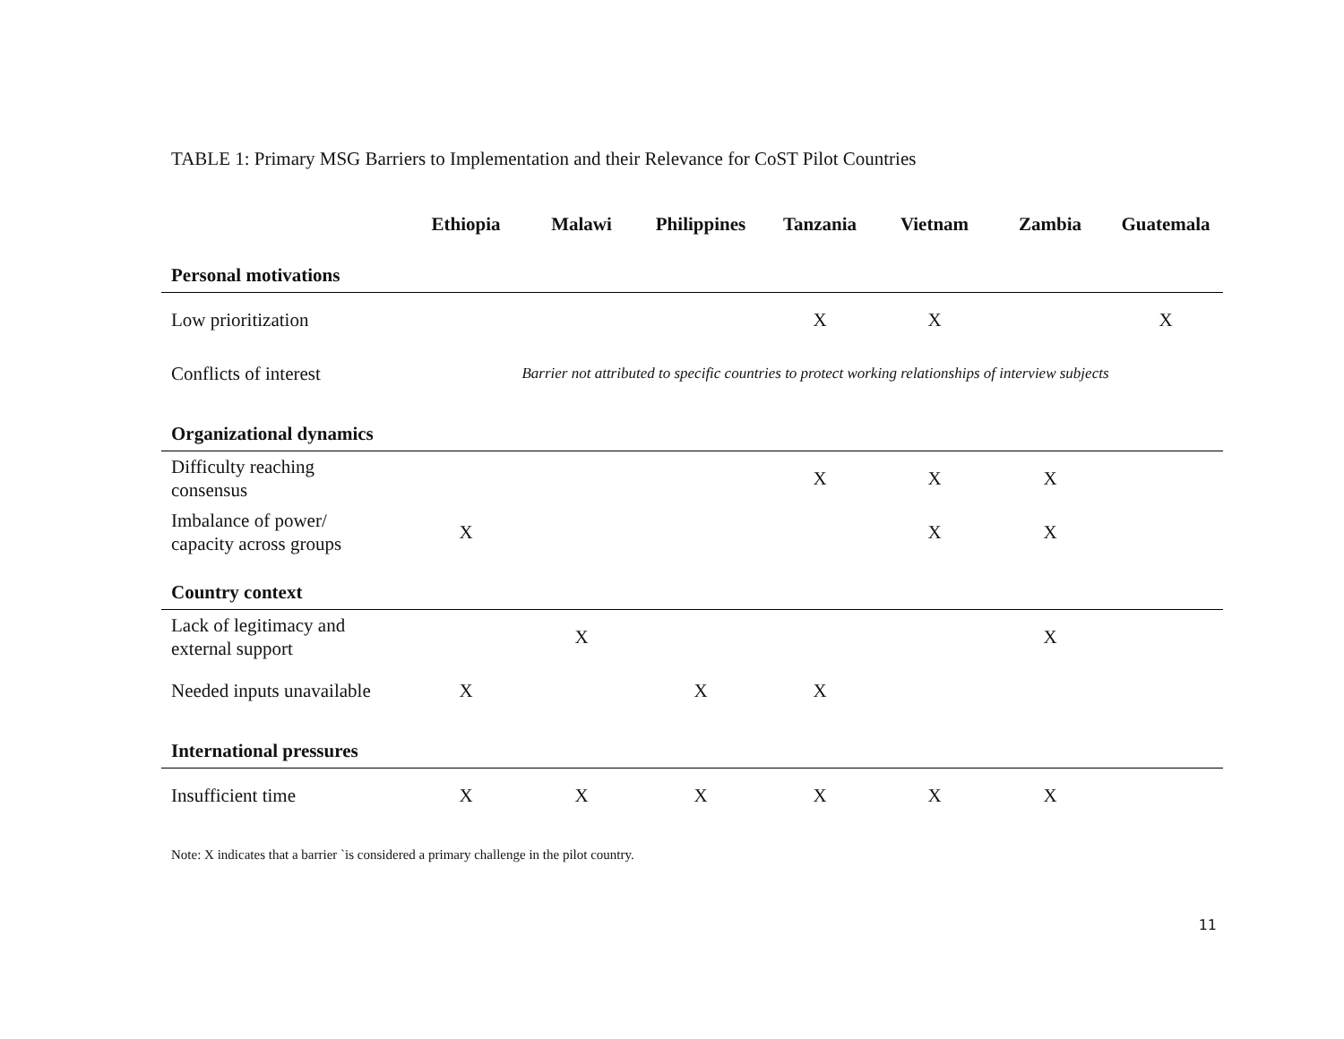TABLE 1: Primary MSG Barriers to Implementation and their Relevance for CoST Pilot Countries
| | Ethiopia | Malawi | Philippines | Tanzania | Vietnam | Zambia | Guatemala |
| --- | --- | --- | --- | --- | --- | --- | --- |
| Personal motivations | | | | | | | |
| Low prioritization | | | | X | X | | X |
| Conflicts of interest | Barrier not attributed to specific countries to protect working relationships of interview subjects | | | | | | |
| Organizational dynamics | | | | | | | |
| Difficulty reaching consensus | | | | X | X | X | |
| Imbalance of power/ capacity across groups | X | | | | X | X | |
| Country context | | | | | | | |
| Lack of legitimacy and external support | | X | | | | X | |
| Needed inputs unavailable | X | | X | X | | | |
| International pressures | | | | | | | |
| Insufficient time | X | X | X | X | X | X | |
Note: X indicates that a barrier `is considered a primary challenge in the pilot country.
11